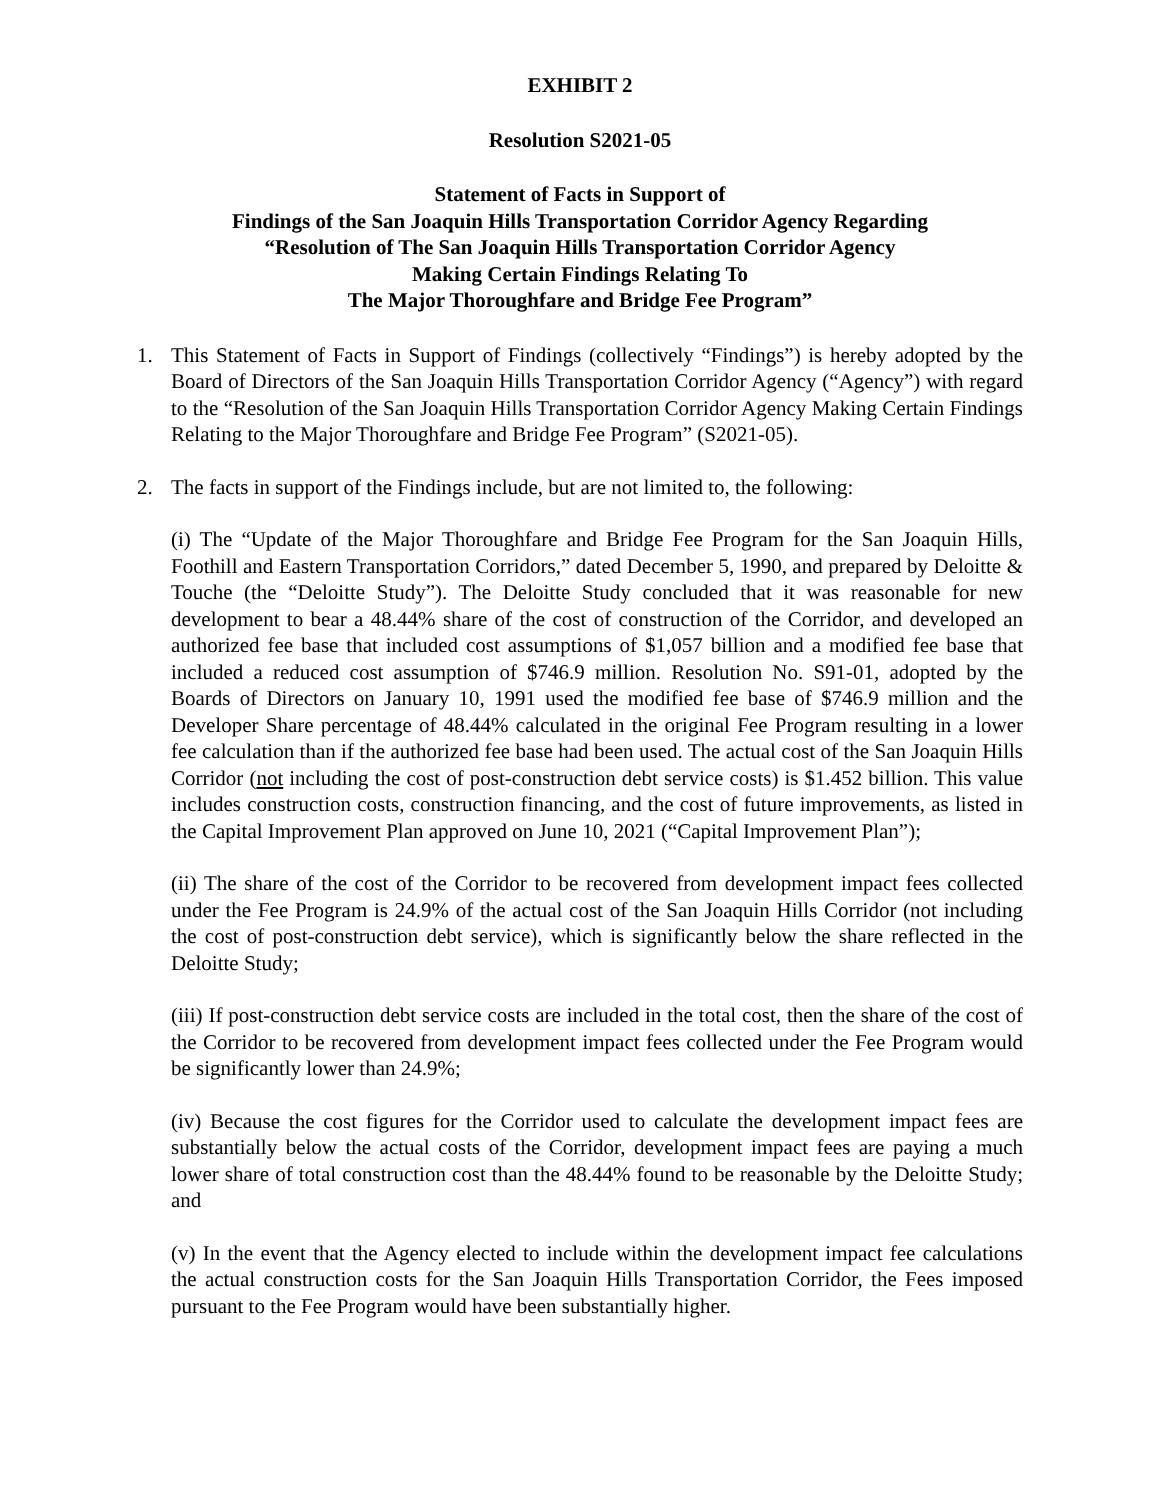EXHIBIT 2
Resolution S2021-05
Statement of Facts in Support of
Findings of the San Joaquin Hills Transportation Corridor Agency Regarding
“Resolution of The San Joaquin Hills Transportation Corridor Agency
Making Certain Findings Relating To
The Major Thoroughfare and Bridge Fee Program”
1. This Statement of Facts in Support of Findings (collectively “Findings”) is hereby adopted by the Board of Directors of the San Joaquin Hills Transportation Corridor Agency (“Agency”) with regard to the “Resolution of the San Joaquin Hills Transportation Corridor Agency Making Certain Findings Relating to the Major Thoroughfare and Bridge Fee Program” (S2021-05).
2. The facts in support of the Findings include, but are not limited to, the following:
(i) The “Update of the Major Thoroughfare and Bridge Fee Program for the San Joaquin Hills, Foothill and Eastern Transportation Corridors,” dated December 5, 1990, and prepared by Deloitte & Touche (the “Deloitte Study”). The Deloitte Study concluded that it was reasonable for new development to bear a 48.44% share of the cost of construction of the Corridor, and developed an authorized fee base that included cost assumptions of $1,057 billion and a modified fee base that included a reduced cost assumption of $746.9 million. Resolution No. S91-01, adopted by the Boards of Directors on January 10, 1991 used the modified fee base of $746.9 million and the Developer Share percentage of 48.44% calculated in the original Fee Program resulting in a lower fee calculation than if the authorized fee base had been used. The actual cost of the San Joaquin Hills Corridor (not including the cost of post-construction debt service costs) is $1.452 billion. This value includes construction costs, construction financing, and the cost of future improvements, as listed in the Capital Improvement Plan approved on June 10, 2021 (“Capital Improvement Plan”);
(ii) The share of the cost of the Corridor to be recovered from development impact fees collected under the Fee Program is 24.9% of the actual cost of the San Joaquin Hills Corridor (not including the cost of post-construction debt service), which is significantly below the share reflected in the Deloitte Study;
(iii) If post-construction debt service costs are included in the total cost, then the share of the cost of the Corridor to be recovered from development impact fees collected under the Fee Program would be significantly lower than 24.9%;
(iv) Because the cost figures for the Corridor used to calculate the development impact fees are substantially below the actual costs of the Corridor, development impact fees are paying a much lower share of total construction cost than the 48.44% found to be reasonable by the Deloitte Study; and
(v) In the event that the Agency elected to include within the development impact fee calculations the actual construction costs for the San Joaquin Hills Transportation Corridor, the Fees imposed pursuant to the Fee Program would have been substantially higher.